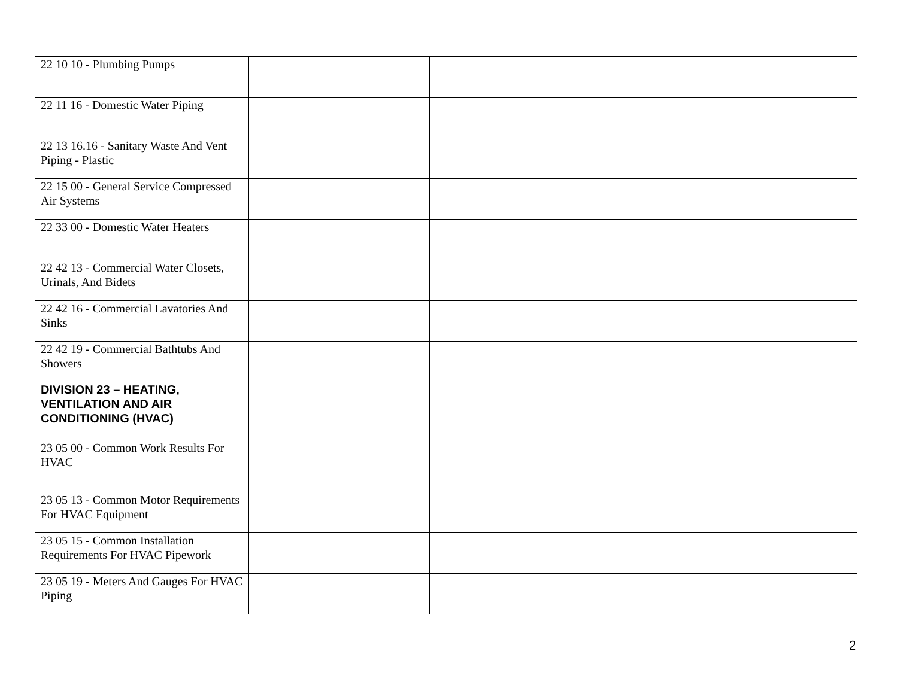| 22 10 10 - Plumbing Pumps | | | |
| 22 11 16 - Domestic Water Piping | | | |
| 22 13 16.16 - Sanitary Waste And Vent Piping - Plastic | | | |
| 22 15 00 - General Service Compressed Air Systems | | | |
| 22 33 00 - Domestic Water Heaters | | | |
| 22 42 13 - Commercial Water Closets, Urinals, And Bidets | | | |
| 22 42 16 - Commercial Lavatories And Sinks | | | |
| 22 42 19 - Commercial Bathtubs And Showers | | | |
| DIVISION 23 – HEATING, VENTILATION AND AIR CONDITIONING (HVAC) | | | |
| 23 05 00 - Common Work Results For HVAC | | | |
| 23 05 13 - Common Motor Requirements For HVAC Equipment | | | |
| 23 05 15 - Common Installation Requirements For HVAC Pipework | | | |
| 23 05 19 - Meters And Gauges For HVAC Piping | | | |
2